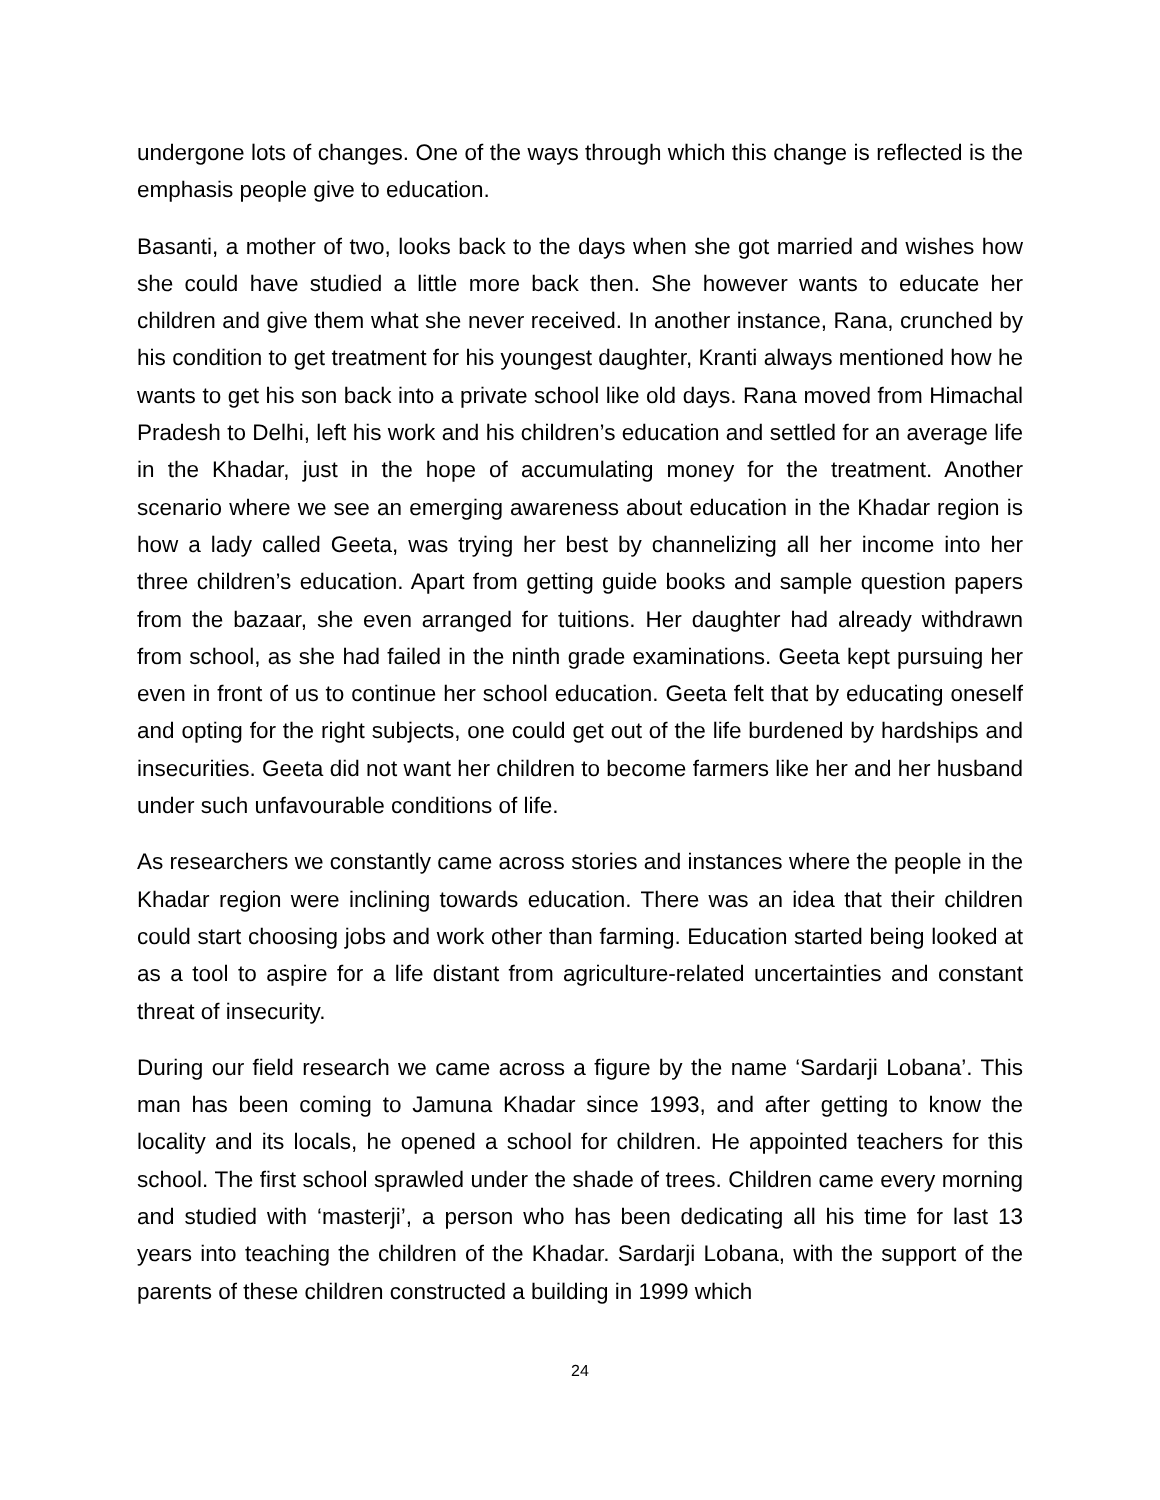undergone lots of changes. One of the ways through which this change is reflected is the emphasis people give to education.
Basanti, a mother of two, looks back to the days when she got married and wishes how she could have studied a little more back then. She however wants to educate her children and give them what she never received. In another instance, Rana, crunched by his condition to get treatment for his youngest daughter, Kranti always mentioned how he wants to get his son back into a private school like old days. Rana moved from Himachal Pradesh to Delhi, left his work and his children’s education and settled for an average life in the Khadar, just in the hope of accumulating money for the treatment. Another scenario where we see an emerging awareness about education in the Khadar region is how a lady called Geeta, was trying her best by channelizing all her income into her three children’s education. Apart from getting guide books and sample question papers from the bazaar, she even arranged for tuitions. Her daughter had already withdrawn from school, as she had failed in the ninth grade examinations. Geeta kept pursuing her even in front of us to continue her school education. Geeta felt that by educating oneself and opting for the right subjects, one could get out of the life burdened by hardships and insecurities. Geeta did not want her children to become farmers like her and her husband under such unfavourable conditions of life.
As researchers we constantly came across stories and instances where the people in the Khadar region were inclining towards education. There was an idea that their children could start choosing jobs and work other than farming. Education started being looked at as a tool to aspire for a life distant from agriculture-related uncertainties and constant threat of insecurity.
During our field research we came across a figure by the name ‘Sardarji Lobana’. This man has been coming to Jamuna Khadar since 1993, and after getting to know the locality and its locals, he opened a school for children. He appointed teachers for this school. The first school sprawled under the shade of trees. Children came every morning and studied with ‘masterji’, a person who has been dedicating all his time for last 13 years into teaching the children of the Khadar. Sardarji Lobana, with the support of the parents of these children constructed a building in 1999 which
24